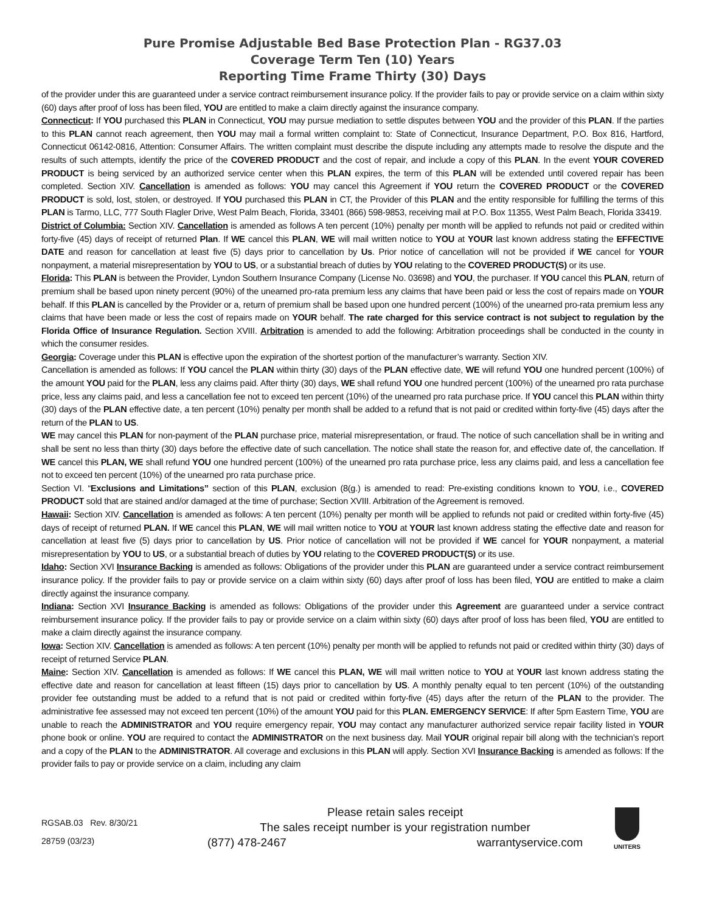Pure Promise Adjustable Bed Base Protection Plan - RG37.03
Coverage Term Ten (10) Years
Reporting Time Frame Thirty (30) Days
of the provider under this are guaranteed under a service contract reimbursement insurance policy. If the provider fails to pay or provide service on a claim within sixty (60) days after proof of loss has been filed, YOU are entitled to make a claim directly against the insurance company.
Connecticut: If YOU purchased this PLAN in Connecticut, YOU may pursue mediation to settle disputes between YOU and the provider of this PLAN. If the parties to this PLAN cannot reach agreement, then YOU may mail a formal written complaint to: State of Connecticut, Insurance Department, P.O. Box 816, Hartford, Connecticut 06142-0816, Attention: Consumer Affairs. The written complaint must describe the dispute including any attempts made to resolve the dispute and the results of such attempts, identify the price of the COVERED PRODUCT and the cost of repair, and include a copy of this PLAN. In the event YOUR COVERED PRODUCT is being serviced by an authorized service center when this PLAN expires, the term of this PLAN will be extended until covered repair has been completed. Section XIV. Cancellation is amended as follows: YOU may cancel this Agreement if YOU return the COVERED PRODUCT or the COVERED PRODUCT is sold, lost, stolen, or destroyed. If YOU purchased this PLAN in CT, the Provider of this PLAN and the entity responsible for fulfilling the terms of this PLAN is Tarmo, LLC, 777 South Flagler Drive, West Palm Beach, Florida, 33401 (866) 598-9853, receiving mail at P.O. Box 11355, West Palm Beach, Florida 33419.
District of Columbia: Section XIV. Cancellation is amended as follows A ten percent (10%) penalty per month will be applied to refunds not paid or credited within forty-five (45) days of receipt of returned Plan. If WE cancel this PLAN, WE will mail written notice to YOU at YOUR last known address stating the EFFECTIVE DATE and reason for cancellation at least five (5) days prior to cancellation by Us. Prior notice of cancellation will not be provided if WE cancel for YOUR nonpayment, a material misrepresentation by YOU to US, or a substantial breach of duties by YOU relating to the COVERED PRODUCT(S) or its use.
Florida: This PLAN is between the Provider, Lyndon Southern Insurance Company (License No. 03698) and YOU, the purchaser. If YOU cancel this PLAN, return of premium shall be based upon ninety percent (90%) of the unearned pro-rata premium less any claims that have been paid or less the cost of repairs made on YOUR behalf. If this PLAN is cancelled by the Provider or a, return of premium shall be based upon one hundred percent (100%) of the unearned pro-rata premium less any claims that have been made or less the cost of repairs made on YOUR behalf. The rate charged for this service contract is not subject to regulation by the Florida Office of Insurance Regulation. Section XVIII. Arbitration is amended to add the following: Arbitration proceedings shall be conducted in the county in which the consumer resides.
Georgia: Coverage under this PLAN is effective upon the expiration of the shortest portion of the manufacturer’s warranty. Section XIV.
Cancellation is amended as follows: If YOU cancel the PLAN within thirty (30) days of the PLAN effective date, WE will refund YOU one hundred percent (100%) of the amount YOU paid for the PLAN, less any claims paid. After thirty (30) days, WE shall refund YOU one hundred percent (100%) of the unearned pro rata purchase price, less any claims paid, and less a cancellation fee not to exceed ten percent (10%) of the unearned pro rata purchase price. If YOU cancel this PLAN within thirty (30) days of the PLAN effective date, a ten percent (10%) penalty per month shall be added to a refund that is not paid or credited within forty-five (45) days after the return of the PLAN to US.
WE may cancel this PLAN for non-payment of the PLAN purchase price, material misrepresentation, or fraud. The notice of such cancellation shall be in writing and shall be sent no less than thirty (30) days before the effective date of such cancellation. The notice shall state the reason for, and effective date of, the cancellation. If WE cancel this PLAN, WE shall refund YOU one hundred percent (100%) of the unearned pro rata purchase price, less any claims paid, and less a cancellation fee not to exceed ten percent (10%) of the unearned pro rata purchase price.
Section VI. “Exclusions and Limitations” section of this PLAN, exclusion (8(g.) is amended to read: Pre-existing conditions known to YOU, i.e., COVERED PRODUCT sold that are stained and/or damaged at the time of purchase; Section XVIII. Arbitration of the Agreement is removed.
Hawaii: Section XIV. Cancellation is amended as follows: A ten percent (10%) penalty per month will be applied to refunds not paid or credited within forty-five (45) days of receipt of returned PLAN. If WE cancel this PLAN, WE will mail written notice to YOU at YOUR last known address stating the effective date and reason for cancellation at least five (5) days prior to cancellation by US. Prior notice of cancellation will not be provided if WE cancel for YOUR nonpayment, a material misrepresentation by YOU to US, or a substantial breach of duties by YOU relating to the COVERED PRODUCT(S) or its use.
Idaho: Section XVI Insurance Backing is amended as follows: Obligations of the provider under this PLAN are guaranteed under a service contract reimbursement insurance policy. If the provider fails to pay or provide service on a claim within sixty (60) days after proof of loss has been filed, YOU are entitled to make a claim directly against the insurance company.
Indiana: Section XVI Insurance Backing is amended as follows: Obligations of the provider under this Agreement are guaranteed under a service contract reimbursement insurance policy. If the provider fails to pay or provide service on a claim within sixty (60) days after proof of loss has been filed, YOU are entitled to make a claim directly against the insurance company.
Iowa: Section XIV. Cancellation is amended as follows: A ten percent (10%) penalty per month will be applied to refunds not paid or credited within thirty (30) days of receipt of returned Service PLAN.
Maine: Section XIV. Cancellation is amended as follows: If WE cancel this PLAN, WE will mail written notice to YOU at YOUR last known address stating the effective date and reason for cancellation at least fifteen (15) days prior to cancellation by US. A monthly penalty equal to ten percent (10%) of the outstanding provider fee outstanding must be added to a refund that is not paid or credited within forty-five (45) days after the return of the PLAN to the provider. The administrative fee assessed may not exceed ten percent (10%) of the amount YOU paid for this PLAN. EMERGENCY SERVICE: If after 5pm Eastern Time, YOU are unable to reach the ADMINISTRATOR and YOU require emergency repair, YOU may contact any manufacturer authorized service repair facility listed in YOUR phone book or online. YOU are required to contact the ADMINISTRATOR on the next business day. Mail YOUR original repair bill along with the technician’s report and a copy of the PLAN to the ADMINISTRATOR. All coverage and exclusions in this PLAN will apply. Section XVI Insurance Backing is amended as follows: If the provider fails to pay or provide service on a claim, including any claim
RGSAB.03 Rev. 8/30/21
28759 (03/23)
Please retain sales receipt
The sales receipt number is your registration number
(877) 478-2467 warrantyservice.com
UNITERS